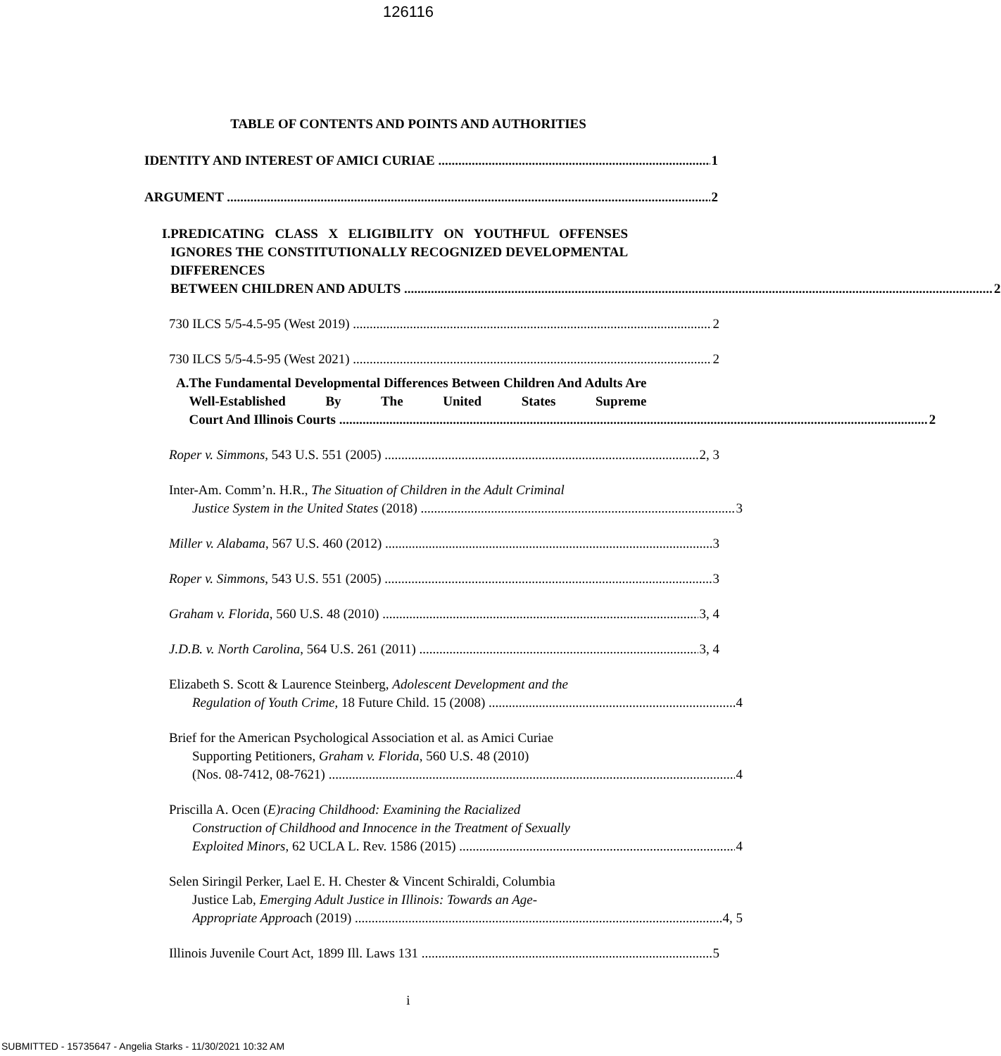126116
TABLE OF CONTENTS AND POINTS AND AUTHORITIES
IDENTITY AND INTEREST OF AMICI CURIAE 1
ARGUMENT 2
I. PREDICATING CLASS X ELIGIBILITY ON YOUTHFUL OFFENSES IGNORES THE CONSTITUTIONALLY RECOGNIZED DEVELOPMENTAL DIFFERENCES
BETWEEN CHILDREN AND ADULTS 2
730 ILCS 5/5-4.5-95 (West 2019) 2
730 ILCS 5/5-4.5-95 (West 2021) 2
A. The Fundamental Developmental Differences Between Children And Adults Are Well-Established By The United States Supreme
Court And Illinois Courts 2
Roper v. Simmons, 543 U.S. 551 (2005) 2, 3
Inter-Am. Comm’n. H.R., The Situation of Children in the Adult Criminal
Justice System in the United States (2018) 3
Miller v. Alabama, 567 U.S. 460 (2012) 3
Roper v. Simmons, 543 U.S. 551 (2005) 3
Graham v. Florida, 560 U.S. 48 (2010) 3, 4
J.D.B. v. North Carolina, 564 U.S. 261 (2011) 3, 4
Elizabeth S. Scott & Laurence Steinberg, Adolescent Development and the
Regulation of Youth Crime, 18 Future Child. 15 (2008) 4
Brief for the American Psychological Association et al. as Amici Curiae
Supporting Petitioners, Graham v. Florida, 560 U.S. 48 (2010)
(Nos. 08-7412, 08-7621) 4
Priscilla A. Ocen (E)racing Childhood: Examining the Racialized
Construction of Childhood and Innocence in the Treatment of Sexually
Exploited Minors, 62 UCLA L. Rev. 1586 (2015) 4
Selen Siringil Perker, Lael E. H. Chester & Vincent Schiraldi, Columbia
Justice Lab, Emerging Adult Justice in Illinois: Towards an Age-
Appropriate Approach (2019) 4, 5
Illinois Juvenile Court Act, 1899 Ill. Laws 131 5
i
SUBMITTED - 15735647 - Angelia Starks - 11/30/2021 10:32 AM